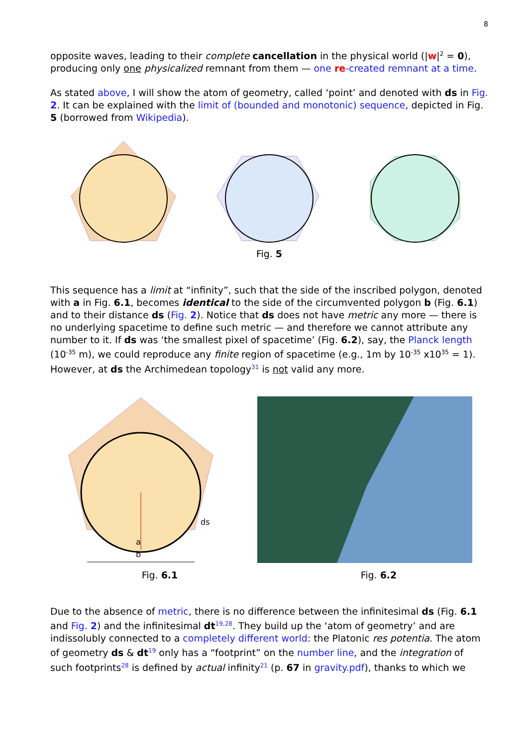8
opposite waves, leading to their complete cancellation in the physical world (|w|<sup>2</sup> = 0), producing only one physicalized remnant from them — one re-created remnant at a time.
As stated above, I will show the atom of geometry, called ‘point’ and denoted with ds in Fig. 2. It can be explained with the limit of (bounded and monotonic) sequence, depicted in Fig. 5 (borrowed from Wikipedia).
Fig. 5
This sequence has a limit at “infinity”, such that the side of the inscribed polygon, denoted with a in Fig. 6.1, becomes identical to the side of the circumvented polygon b (Fig. 6.1) and to their distance ds (Fig. 2). Notice that ds does not have metric any more — there is no underlying spacetime to define such metric — and therefore we cannot attribute any number to it. If ds was ‘the smallest pixel of spacetime’ (Fig. 6.2), say, the Planck length (10<sup>-35</sup> m), we could reproduce any finite region of spacetime (e.g., 1m by 10<sup>-35</sup> x10<sup>35</sup> = 1). However, at ds the Archimedean topology<sup>31</sup> is not valid any more.
a
b
ds
Fig. 6.1 Fig. 6.2
Due to the absence of metric, there is no difference between the infinitesimal ds (Fig. 6.1 and Fig. 2) and the infinitesimal dt<sup>19,28</sup>. They build up the ‘atom of geometry’ and are indissolubly connected to a completely different world: the Platonic res potentia. The atom of geometry ds & dt<sup>19</sup> only has a “footprint” on the number line, and the integration of such footprints<sup>28</sup> is defined by actual infinity<sup>21</sup> (p. 67 in gravity.pdf), thanks to which we